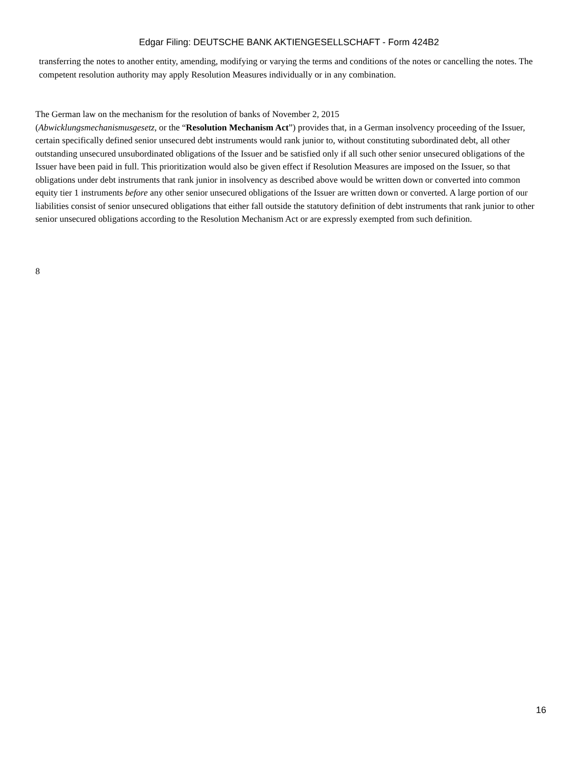Edgar Filing: DEUTSCHE BANK AKTIENGESELLSCHAFT - Form 424B2
transferring the notes to another entity, amending, modifying or varying the terms and conditions of the notes or cancelling the notes. The competent resolution authority may apply Resolution Measures individually or in any combination.
The German law on the mechanism for the resolution of banks of November 2, 2015
(Abwicklungsmechanismusgesetz, or the “Resolution Mechanism Act”) provides that, in a German insolvency proceeding of the Issuer, certain specifically defined senior unsecured debt instruments would rank junior to, without constituting subordinated debt, all other outstanding unsecured unsubordinated obligations of the Issuer and be satisfied only if all such other senior unsecured obligations of the Issuer have been paid in full. This prioritization would also be given effect if Resolution Measures are imposed on the Issuer, so that obligations under debt instruments that rank junior in insolvency as described above would be written down or converted into common equity tier 1 instruments before any other senior unsecured obligations of the Issuer are written down or converted. A large portion of our liabilities consist of senior unsecured obligations that either fall outside the statutory definition of debt instruments that rank junior to other senior unsecured obligations according to the Resolution Mechanism Act or are expressly exempted from such definition.
8
16